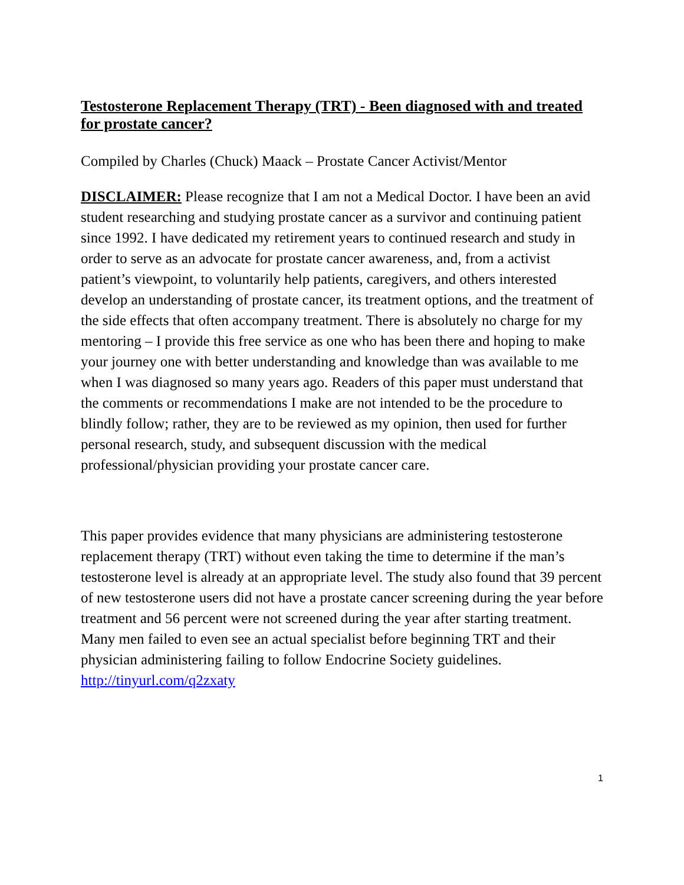Testosterone Replacement Therapy (TRT) - Been diagnosed with and treated for prostate cancer?
Compiled by Charles (Chuck) Maack – Prostate Cancer Activist/Mentor
DISCLAIMER: Please recognize that I am not a Medical Doctor. I have been an avid student researching and studying prostate cancer as a survivor and continuing patient since 1992. I have dedicated my retirement years to continued research and study in order to serve as an advocate for prostate cancer awareness, and, from a activist patient’s viewpoint, to voluntarily help patients, caregivers, and others interested develop an understanding of prostate cancer, its treatment options, and the treatment of the side effects that often accompany treatment. There is absolutely no charge for my mentoring – I provide this free service as one who has been there and hoping to make your journey one with better understanding and knowledge than was available to me when I was diagnosed so many years ago. Readers of this paper must understand that the comments or recommendations I make are not intended to be the procedure to blindly follow; rather, they are to be reviewed as my opinion, then used for further personal research, study, and subsequent discussion with the medical professional/physician providing your prostate cancer care.
This paper provides evidence that many physicians are administering testosterone replacement therapy (TRT) without even taking the time to determine if the man’s testosterone level is already at an appropriate level. The study also found that 39 percent of new testosterone users did not have a prostate cancer screening during the year before treatment and 56 percent were not screened during the year after starting treatment. Many men failed to even see an actual specialist before beginning TRT and their physician administering failing to follow Endocrine Society guidelines. http://tinyurl.com/q2zxaty
1